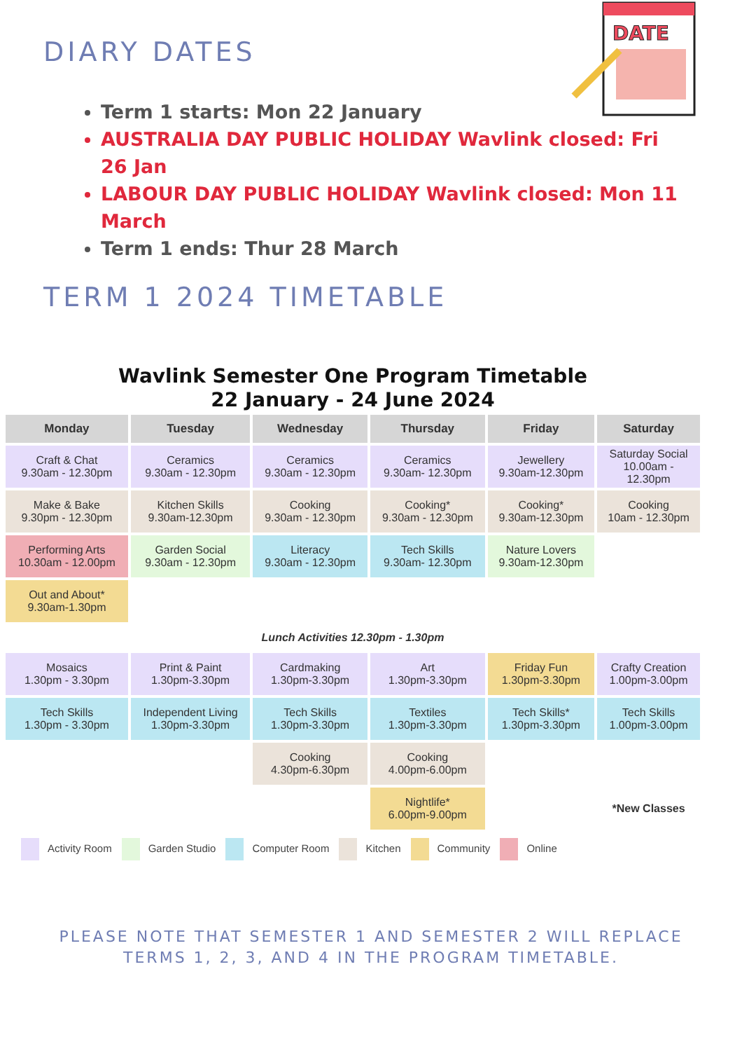DIARY DATES
DATE
Term 1 starts: Mon 22 January
AUSTRALIA DAY PUBLIC HOLIDAY Wavlink closed: Fri 26 Jan
LABOUR DAY PUBLIC HOLIDAY Wavlink closed: Mon 11 March
Term 1 ends: Thur 28 March
TERM 1 2024 TIMETABLE
Wavlink Semester One Program Timetable
22 January - 24 June 2024
| Monday | Tuesday | Wednesday | Thursday | Friday | Saturday |
| --- | --- | --- | --- | --- | --- |
| Craft & Chat 9.30am - 12.30pm | Ceramics 9.30am - 12.30pm | Ceramics 9.30am - 12.30pm | Ceramics 9.30am- 12.30pm | Jewellery 9.30am-12.30pm | Saturday Social 10.00am - 12.30pm |
| Make & Bake 9.30pm - 12.30pm | Kitchen Skills 9.30am-12.30pm | Cooking 9.30am - 12.30pm | Cooking* 9.30am - 12.30pm | Cooking* 9.30am-12.30pm | Cooking 10am - 12.30pm |
| Performing Arts 10.30am - 12.00pm | Garden Social 9.30am - 12.30pm | Literacy 9.30am - 12.30pm | Tech Skills 9.30am- 12.30pm | Nature Lovers 9.30am-12.30pm | |
| Out and About* 9.30am-1.30pm | | | | | |
| Lunch Activities 12.30pm - 1.30pm | | | | | |
| Mosaics 1.30pm - 3.30pm | Print & Paint 1.30pm-3.30pm | Cardmaking 1.30pm-3.30pm | Art 1.30pm-3.30pm | Friday Fun 1.30pm-3.30pm | Crafty Creation 1.00pm-3.00pm |
| Tech Skills 1.30pm - 3.30pm | Independent Living 1.30pm-3.30pm | Tech Skills 1.30pm-3.30pm | Textiles 1.30pm-3.30pm | Tech Skills* 1.30pm-3.30pm | Tech Skills 1.00pm-3.00pm |
| | | Cooking 4.30pm-6.30pm | Cooking 4.00pm-6.00pm | | |
| | | | Nightlife* 6.00pm-9.00pm | | *New Classes |
Activity Room Garden Studio Computer Room Kitchen Community Online
PLEASE NOTE THAT SEMESTER 1 AND SEMESTER 2 WILL REPLACE TERMS 1, 2, 3, AND 4 IN THE PROGRAM TIMETABLE.